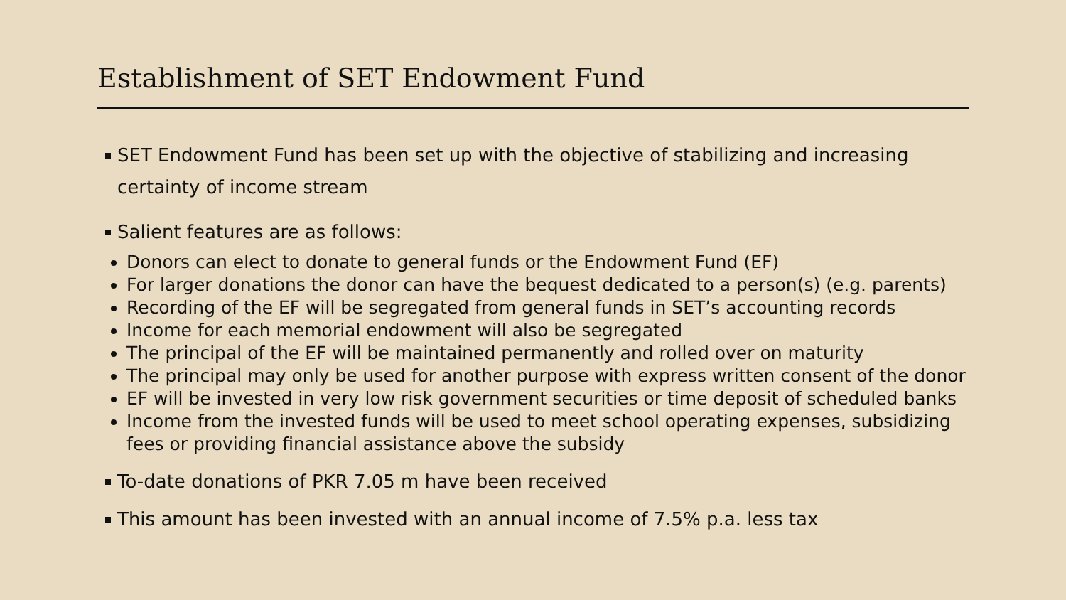Establishment of SET Endowment Fund
SET Endowment Fund has been set up with the objective of stabilizing and increasing certainty of income stream
Salient features are as follows:
Donors can elect to donate to general funds or the Endowment Fund (EF)
For larger donations the donor can have the bequest dedicated to a person(s) (e.g. parents)
Recording of the EF will be segregated from general funds in SET’s accounting records
Income for each memorial endowment will also be segregated
The principal of the EF will be maintained permanently and rolled over on maturity
The principal may only be used for another purpose with express written consent of the donor
EF will be invested in very low risk government securities or time deposit of scheduled banks
Income from the invested funds will be used to meet school operating expenses, subsidizing fees or providing financial assistance above the subsidy
To-date donations of PKR 7.05 m have been received
This amount has been invested with an annual income of 7.5% p.a. less tax